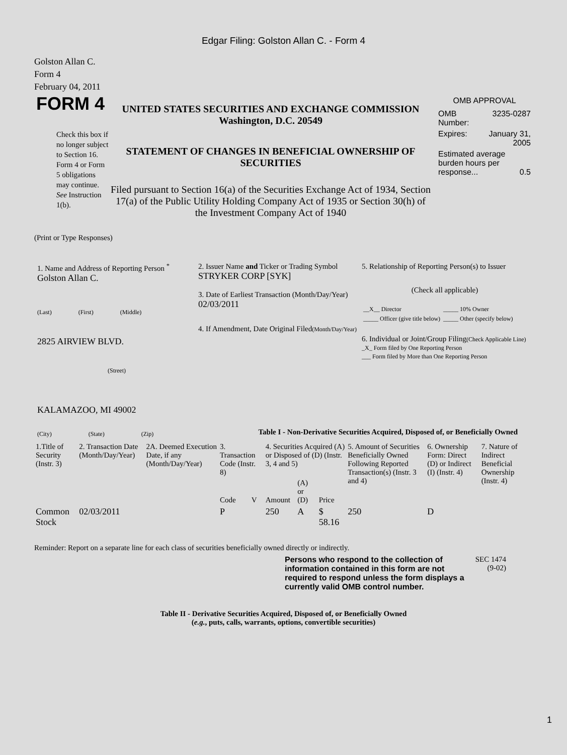Edgar Filing: Golston Allan C. - Form 4
Golston Allan C.
Form 4
February 04, 2011
FORM 4
Check this box if no longer subject to Section 16. Form 4 or Form 5 obligations may continue. See Instruction 1(b).
UNITED STATES SECURITIES AND EXCHANGE COMMISSION
Washington, D.C. 20549
STATEMENT OF CHANGES IN BENEFICIAL OWNERSHIP OF SECURITIES
Filed pursuant to Section 16(a) of the Securities Exchange Act of 1934, Section 17(a) of the Public Utility Holding Company Act of 1935 or Section 30(h) of the Investment Company Act of 1940
OMB APPROVAL
| OMB Number: | 3235-0287 |
| Expires: | January 31, 2005 |
| Estimated average burden hours per response... 0.5 | |
(Print or Type Responses)
1. Name and Address of Reporting Person <sup>*</sup>
Golston Allan C.
(Last) (First) (Middle)
2825 AIRVIEW BLVD.
(Street)
KALAMAZOO, MI 49002
(City) (State) (Zip)
2. Issuer Name and Ticker or Trading Symbol
STRYKER CORP [SYK]
3. Date of Earliest Transaction (Month/Day/Year)
02/03/2011
4. If Amendment, Date Original Filed(Month/Day/Year)
5. Relationship of Reporting Person(s) to Issuer
(Check all applicable)
| __X__ Director | _____ 10% Owner |
| _____ Officer (give title below) | _____ Other (specify below) |
6. Individual or Joint/Group Filing(Check Applicable Line)
_X_ Form filed by One Reporting Person
___ Form filed by More than One Reporting Person
Table I - Non-Derivative Securities Acquired, Disposed of, or Beneficially Owned
| 1.Title of Security (Instr. 3) | 2. Transaction Date (Month/Day/Year) | 2A. Deemed Execution Date, if any (Month/Day/Year) | 3. Transaction Code (Instr. 8) | | 4. Securities Acquired (A) or Disposed of (D) (Instr. 3, 4 and 5) | | | 5. Amount of Securities Beneficially Owned Following Reported Transaction(s) (Instr. 3 and 4) | 6. Ownership Form: Direct (D) or Indirect (I) (Instr. 4) | 7. Nature of Indirect Beneficial Ownership (Instr. 4) |
| --- | --- | --- | --- | --- | --- | --- | --- | --- | --- | --- |
| | | | Code | V | Amount | (A) or (D) | Price | | | |
| Common Stock | 02/03/2011 | | P | | 250 | A | $ 58.16 | 250 | D | |
Reminder: Report on a separate line for each class of securities beneficially owned directly or indirectly.
Persons who respond to the collection of information contained in this form are not required to respond unless the form displays a currently valid OMB control number.
SEC 1474 (9-02)
Table II - Derivative Securities Acquired, Disposed of, or Beneficially Owned
(e.g., puts, calls, warrants, options, convertible securities)
1